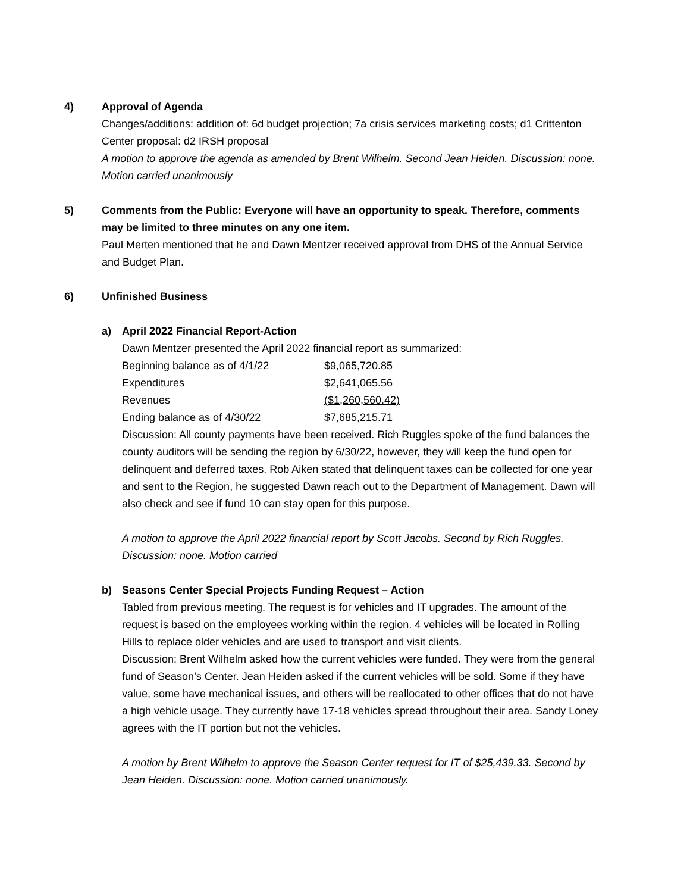4) Approval of Agenda
Changes/additions: addition of: 6d budget projection; 7a crisis services marketing costs; d1 Crittenton Center proposal: d2 IRSH proposal
A motion to approve the agenda as amended by Brent Wilhelm. Second Jean Heiden. Discussion: none. Motion carried unanimously
5) Comments from the Public: Everyone will have an opportunity to speak. Therefore, comments may be limited to three minutes on any one item.
Paul Merten mentioned that he and Dawn Mentzer received approval from DHS of the Annual Service and Budget Plan.
6) Unfinished Business
a) April 2022 Financial Report-Action
Dawn Mentzer presented the April 2022 financial report as summarized:
| Beginning balance as of 4/1/22 | $9,065,720.85 |
| Expenditures | $2,641,065.56 |
| Revenues | ($1,260,560.42) |
| Ending balance as of 4/30/22 | $7,685,215.71 |
Discussion: All county payments have been received. Rich Ruggles spoke of the fund balances the county auditors will be sending the region by 6/30/22, however, they will keep the fund open for delinquent and deferred taxes. Rob Aiken stated that delinquent taxes can be collected for one year and sent to the Region, he suggested Dawn reach out to the Department of Management. Dawn will also check and see if fund 10 can stay open for this purpose.
A motion to approve the April 2022 financial report by Scott Jacobs. Second by Rich Ruggles. Discussion: none. Motion carried
b) Seasons Center Special Projects Funding Request – Action
Tabled from previous meeting. The request is for vehicles and IT upgrades. The amount of the request is based on the employees working within the region. 4 vehicles will be located in Rolling Hills to replace older vehicles and are used to transport and visit clients.
Discussion: Brent Wilhelm asked how the current vehicles were funded. They were from the general fund of Season’s Center. Jean Heiden asked if the current vehicles will be sold. Some if they have value, some have mechanical issues, and others will be reallocated to other offices that do not have a high vehicle usage. They currently have 17-18 vehicles spread throughout their area. Sandy Loney agrees with the IT portion but not the vehicles.
A motion by Brent Wilhelm to approve the Season Center request for IT of $25,439.33. Second by Jean Heiden. Discussion: none. Motion carried unanimously.